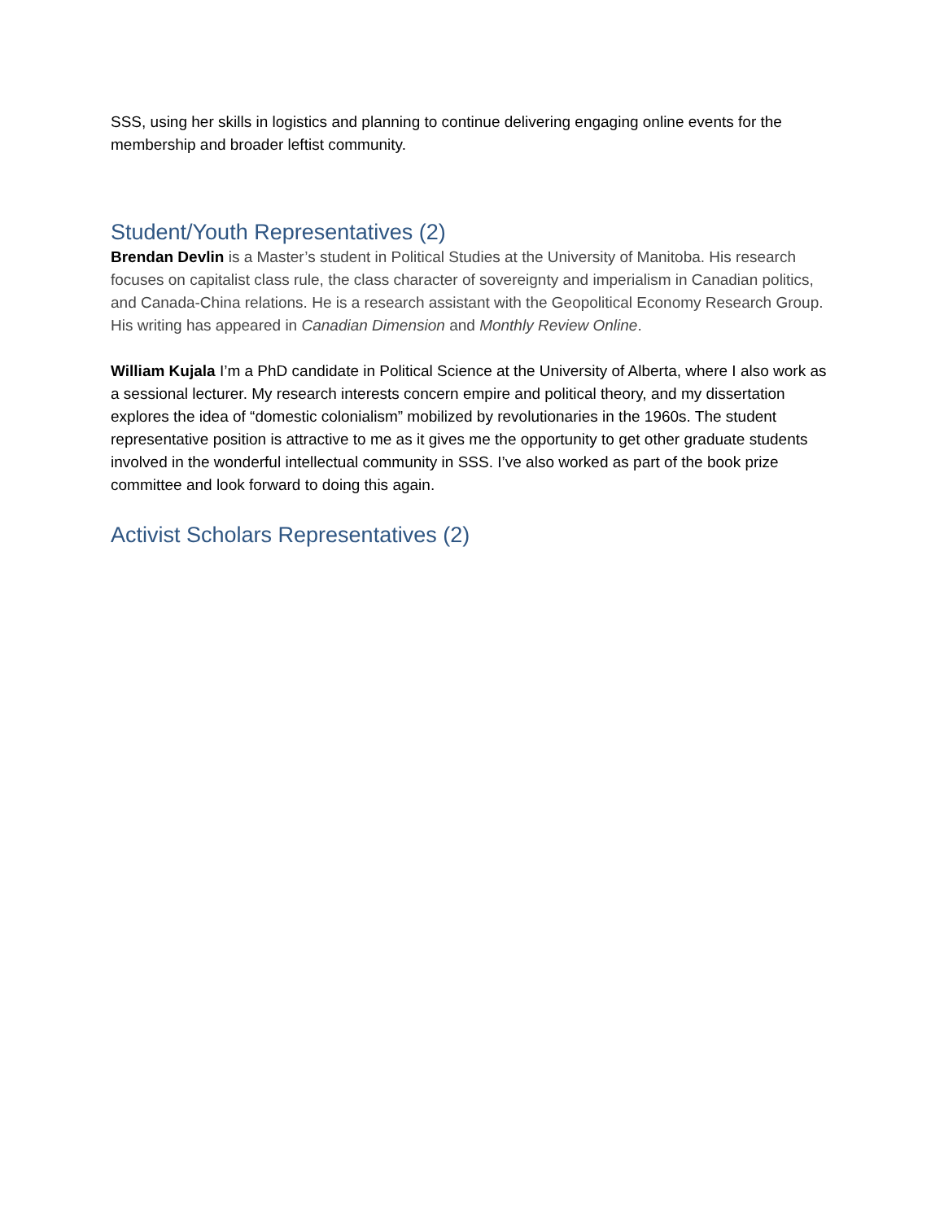SSS, using her skills in logistics and planning to continue delivering engaging online events for the membership and broader leftist community.
Student/Youth Representatives (2)
Brendan Devlin is a Master’s student in Political Studies at the University of Manitoba. His research focuses on capitalist class rule, the class character of sovereignty and imperialism in Canadian politics, and Canada-China relations. He is a research assistant with the Geopolitical Economy Research Group. His writing has appeared in Canadian Dimension and Monthly Review Online.
William Kujala I’m a PhD candidate in Political Science at the University of Alberta, where I also work as a sessional lecturer. My research interests concern empire and political theory, and my dissertation explores the idea of “domestic colonialism” mobilized by revolutionaries in the 1960s. The student representative position is attractive to me as it gives me the opportunity to get other graduate students involved in the wonderful intellectual community in SSS. I’ve also worked as part of the book prize committee and look forward to doing this again.
Activist Scholars Representatives (2)